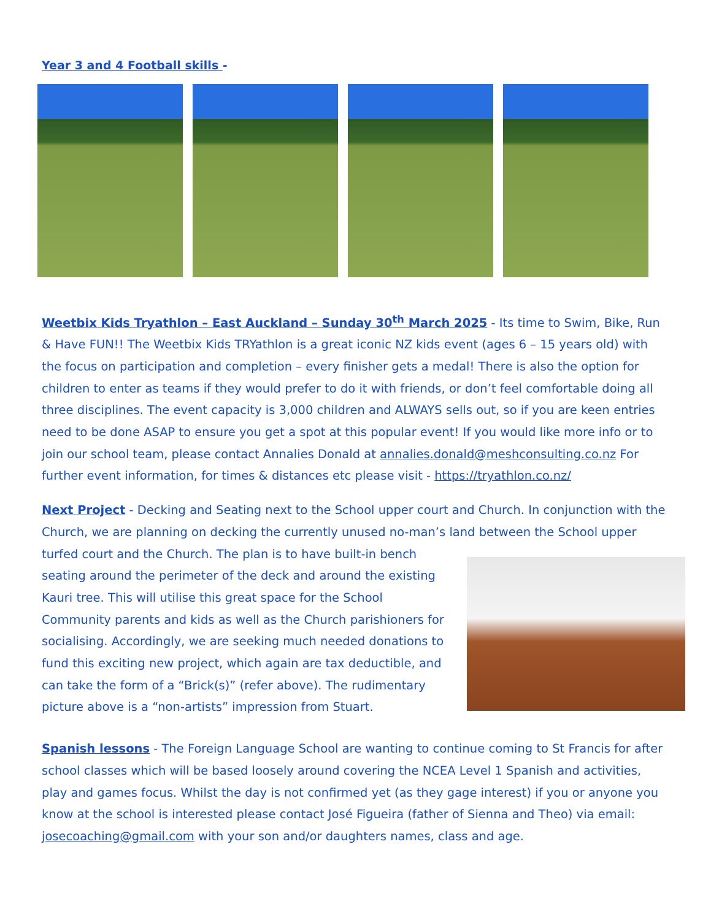Year 3 and 4 Football skills -
Weetbix Kids Tryathlon – East Auckland – Sunday 30<sup>th</sup> March 2025 - Its time to Swim, Bike, Run & Have FUN!! The Weetbix Kids TRYathlon is a great iconic NZ kids event (ages 6 – 15 years old) with the focus on participation and completion – every finisher gets a medal! There is also the option for children to enter as teams if they would prefer to do it with friends, or don’t feel comfortable doing all three disciplines. The event capacity is 3,000 children and ALWAYS sells out, so if you are keen entries need to be done ASAP to ensure you get a spot at this popular event! If you would like more info or to join our school team, please contact Annalies Donald at annalies.donald@meshconsulting.co.nz For further event information, for times & distances etc please visit - https://tryathlon.co.nz/
Next Project - Decking and Seating next to the School upper court and Church. In conjunction with the Church, we are planning on decking the currently unused no-man’s land between the School upper turfed court and the Church. The plan is to have built-in bench seating around the perimeter of the deck and around the existing Kauri tree. This will utilise this great space for the School Community parents and kids as well as the Church parishioners for socialising. Accordingly, we are seeking much needed donations to fund this exciting new project, which again are tax deductible, and can take the form of a “Brick(s)” (refer above). The rudimentary picture above is a “non-artists” impression from Stuart.
Spanish lessons - The Foreign Language School are wanting to continue coming to St Francis for after school classes which will be based loosely around covering the NCEA Level 1 Spanish and activities, play and games focus. Whilst the day is not confirmed yet (as they gage interest) if you or anyone you know at the school is interested please contact José Figueira (father of Sienna and Theo) via email: josecoaching@gmail.com with your son and/or daughters names, class and age.